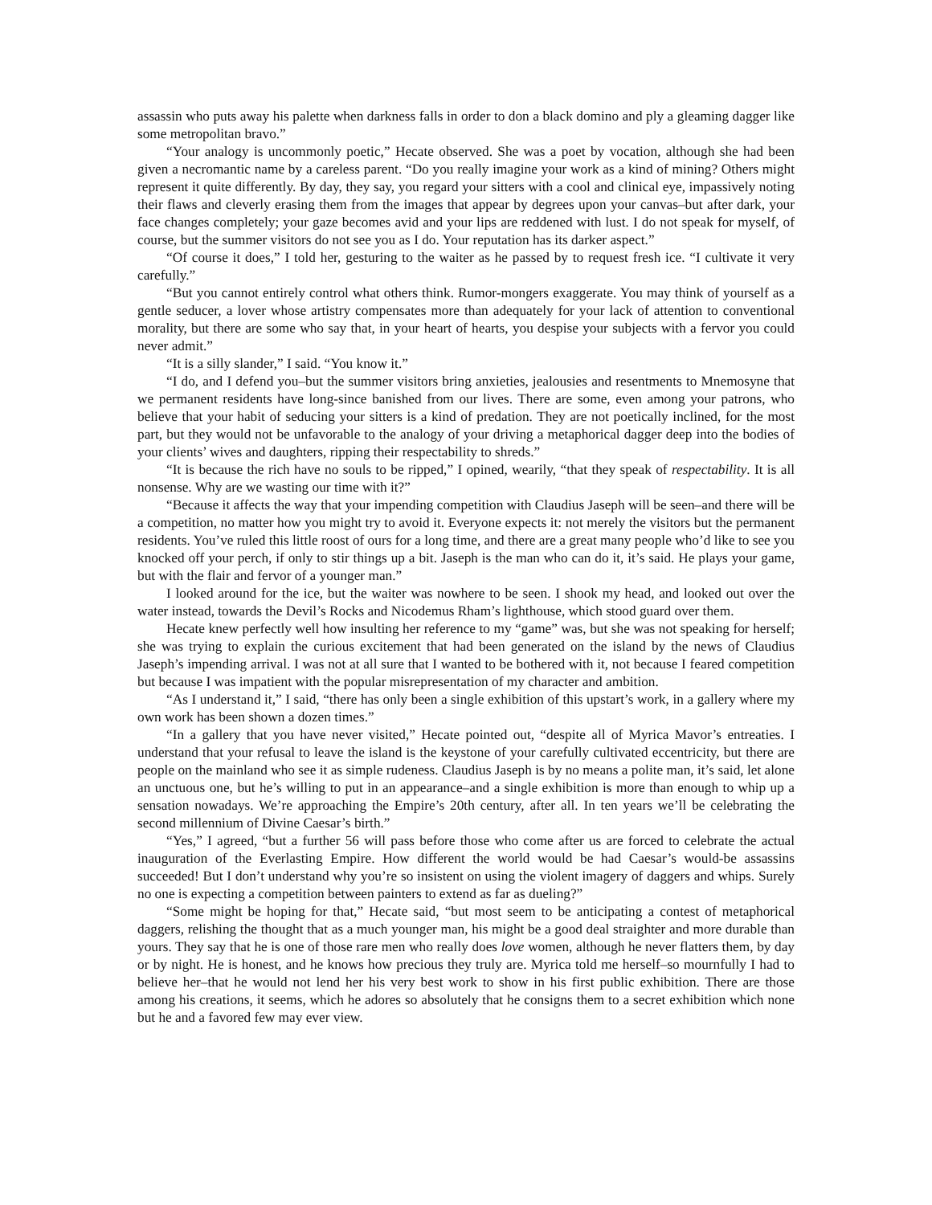assassin who puts away his palette when darkness falls in order to don a black domino and ply a gleaming dagger like some metropolitan bravo.”
“Your analogy is uncommonly poetic,” Hecate observed. She was a poet by vocation, although she had been given a necromantic name by a careless parent. “Do you really imagine your work as a kind of mining? Others might represent it quite differently. By day, they say, you regard your sitters with a cool and clinical eye, impassively noting their flaws and cleverly erasing them from the images that appear by degrees upon your canvas–but after dark, your face changes completely; your gaze becomes avid and your lips are reddened with lust. I do not speak for myself, of course, but the summer visitors do not see you as I do. Your reputation has its darker aspect.”
“Of course it does,” I told her, gesturing to the waiter as he passed by to request fresh ice. “I cultivate it very carefully.”
“But you cannot entirely control what others think. Rumor-mongers exaggerate. You may think of yourself as a gentle seducer, a lover whose artistry compensates more than adequately for your lack of attention to conventional morality, but there are some who say that, in your heart of hearts, you despise your subjects with a fervor you could never admit.”
“It is a silly slander,” I said. “You know it.”
“I do, and I defend you–but the summer visitors bring anxieties, jealousies and resentments to Mnemosyne that we permanent residents have long-since banished from our lives. There are some, even among your patrons, who believe that your habit of seducing your sitters is a kind of predation. They are not poetically inclined, for the most part, but they would not be unfavorable to the analogy of your driving a metaphorical dagger deep into the bodies of your clients’ wives and daughters, ripping their respectability to shreds.”
“It is because the rich have no souls to be ripped,” I opined, wearily, “that they speak of respectability. It is all nonsense. Why are we wasting our time with it?”
“Because it affects the way that your impending competition with Claudius Jaseph will be seen–and there will be a competition, no matter how you might try to avoid it. Everyone expects it: not merely the visitors but the permanent residents. You’ve ruled this little roost of ours for a long time, and there are a great many people who’d like to see you knocked off your perch, if only to stir things up a bit. Jaseph is the man who can do it, it’s said. He plays your game, but with the flair and fervor of a younger man.”
I looked around for the ice, but the waiter was nowhere to be seen. I shook my head, and looked out over the water instead, towards the Devil’s Rocks and Nicodemus Rham’s lighthouse, which stood guard over them.
Hecate knew perfectly well how insulting her reference to my “game” was, but she was not speaking for herself; she was trying to explain the curious excitement that had been generated on the island by the news of Claudius Jaseph’s impending arrival. I was not at all sure that I wanted to be bothered with it, not because I feared competition but because I was impatient with the popular misrepresentation of my character and ambition.
“As I understand it,” I said, “there has only been a single exhibition of this upstart’s work, in a gallery where my own work has been shown a dozen times.”
“In a gallery that you have never visited,” Hecate pointed out, “despite all of Myrica Mavor’s entreaties. I understand that your refusal to leave the island is the keystone of your carefully cultivated eccentricity, but there are people on the mainland who see it as simple rudeness. Claudius Jaseph is by no means a polite man, it’s said, let alone an unctuous one, but he’s willing to put in an appearance–and a single exhibition is more than enough to whip up a sensation nowadays. We’re approaching the Empire’s 20th century, after all. In ten years we’ll be celebrating the second millennium of Divine Caesar’s birth.”
“Yes,” I agreed, “but a further 56 will pass before those who come after us are forced to celebrate the actual inauguration of the Everlasting Empire. How different the world would be had Caesar’s would-be assassins succeeded! But I don’t understand why you’re so insistent on using the violent imagery of daggers and whips. Surely no one is expecting a competition between painters to extend as far as dueling?”
“Some might be hoping for that,” Hecate said, “but most seem to be anticipating a contest of metaphorical daggers, relishing the thought that as a much younger man, his might be a good deal straighter and more durable than yours. They say that he is one of those rare men who really does love women, although he never flatters them, by day or by night. He is honest, and he knows how precious they truly are. Myrica told me herself–so mournfully I had to believe her–that he would not lend her his very best work to show in his first public exhibition. There are those among his creations, it seems, which he adores so absolutely that he consigns them to a secret exhibition which none but he and a favored few may ever view.